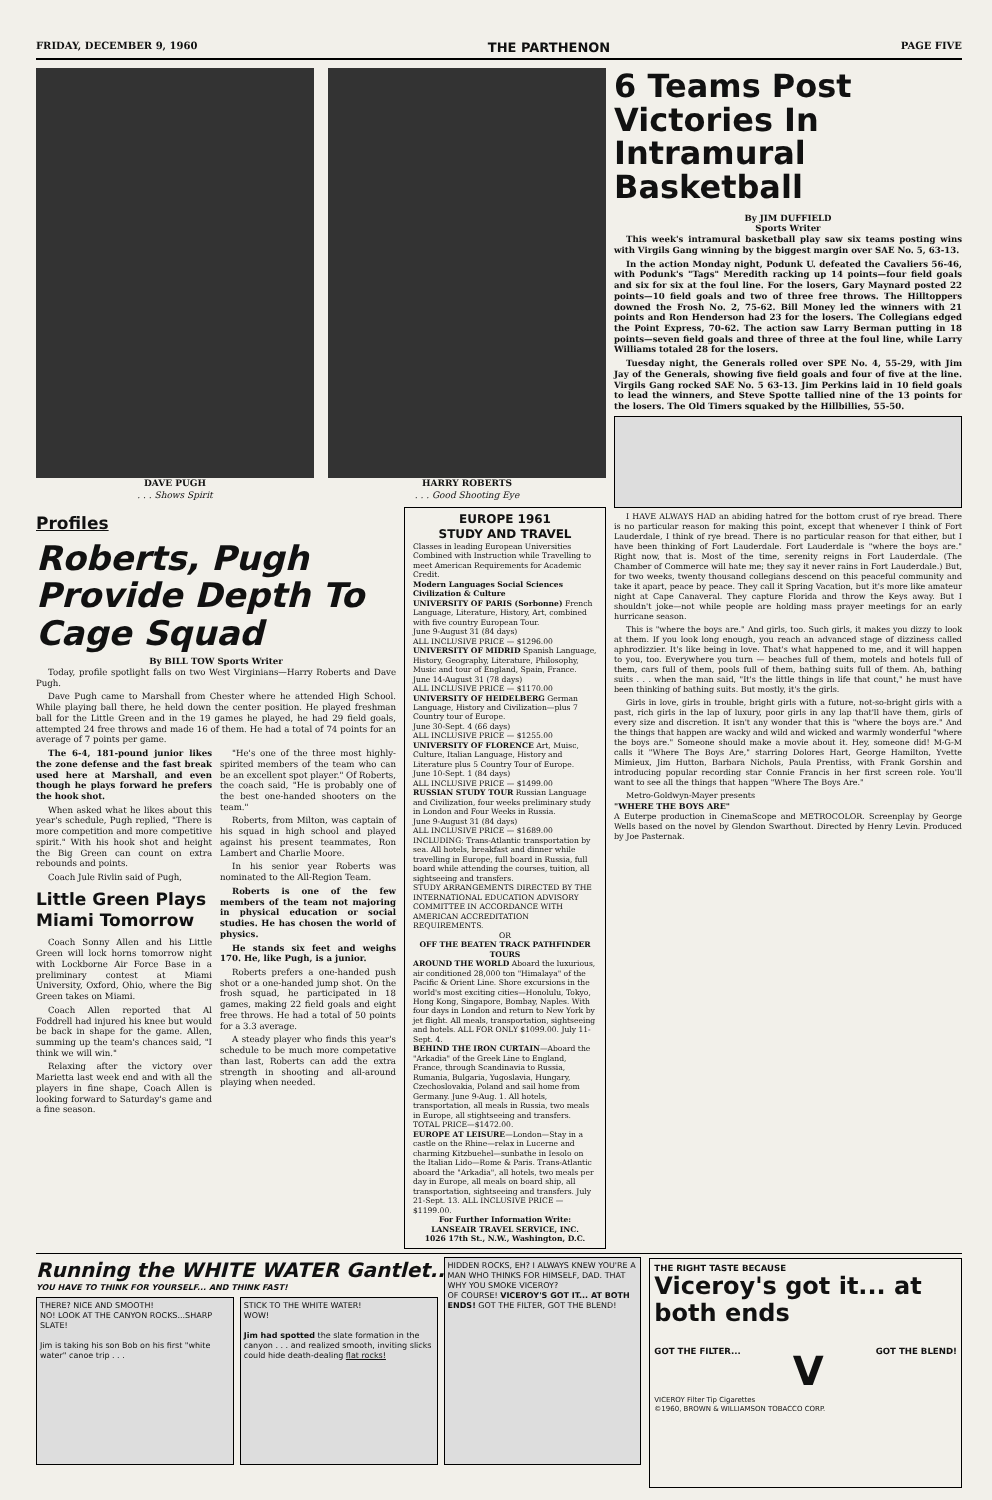FRIDAY, DECEMBER 9, 1960 THE PARTHENON PAGE FIVE
DAVE PUGH
. . . Shows Spirit
HARRY ROBERTS
. . . Good Shooting Eye
Profiles
Roberts, Pugh Provide Depth To Cage Squad
By BILL TOW Sports Writer
Today, profile spotlight falls on two West Virginians—Harry Roberts and Dave Pugh.
Dave Pugh came to Marshall from Chester where he attended High School. While playing ball there, he held down the center position. He played freshman ball for the Little Green and in the 19 games he played, he had 29 field goals, attempted 24 free throws and made 16 of them. He had a total of 74 points for an average of 7 points per game.
The 6-4, 181-pound junior likes the zone defense and the fast break used here at Marshall, and even though he plays forward he prefers the hook shot.
When asked what he likes about this year's schedule, Pugh replied, "There is more competition and more competitive spirit." With his hook shot and height the Big Green can count on extra rebounds and points.
Coach Jule Rivlin said of Pugh,
Little Green Plays Miami Tomorrow
Coach Sonny Allen and his Little Green will lock horns tomorrow night with Lockborne Air Force Base in a preliminary contest at Miami University, Oxford, Ohio, where the Big Green takes on Miami.
Coach Allen reported that Al Foddrell had injured his knee but would be back in shape for the game. Allen, summing up the team's chances said, "I think we will win."
Relaxing after the victory over Marietta last week end and with all the players in fine shape, Coach Allen is looking forward to Saturday's game and a fine season.
"He's one of the three most highly-spirited members of the team who can be an excellent spot player." Of Roberts, the coach said, "He is probably one of the best one-handed shooters on the team."
Roberts, from Milton, was captain of his squad in high school and played against his present teammates, Ron Lambert and Charlie Moore.
In his senior year Roberts was nominated to the All-Region Team.
Roberts is one of the few members of the team not majoring in physical education or social studies. He has chosen the world of physics.
He stands six feet and weighs 170. He, like Pugh, is a junior.
Roberts prefers a one-handed push shot or a one-handed jump shot. On the frosh squad, he participated in 18 games, making 22 field goals and eight free throws. He had a total of 50 points for a 3.3 average.
A steady player who finds this year's schedule to be much more competative than last, Roberts can add the extra strength in shooting and all-around playing when needed.
EUROPE 1961
STUDY AND TRAVEL
Classes in leading European Universities Combined with Instruction while Travelling to meet American Requirements for Academic Credit.
Modern Languages Social Sciences Civilization & Culture
UNIVERSITY OF PARIS (Sorbonne) French Language, Literature, History, Art, combined with five country European Tour.
June 9-August 31 (84 days)
ALL INCLUSIVE PRICE — $1296.00
UNIVERSITY OF MIDRID Spanish Language, History, Geography, Literature, Philosophy, Music and tour of England, Spain, France.
June 14-August 31 (78 days)
ALL INCLUSIVE PRICE — $1170.00
UNIVERSITY OF HEIDELBERG German Language, History and Civilization—plus 7 Country tour of Europe.
June 30-Sept. 4 (66 days)
ALL INCLUSIVE PRICE — $1255.00
UNIVERSITY OF FLORENCE Art, Muisc, Culture, Italian Language, History and Literature plus 5 Country Tour of Europe.
June 10-Sept. 1 (84 days)
ALL INCLUSIVE PRICE — $1499.00
RUSSIAN STUDY TOUR Russian Language and Civilization, four weeks preliminary study in London and Four Weeks in Russia.
June 9-August 31 (84 days)
ALL INCLUSIVE PRICE — $1689.00
INCLUDING: Trans-Atlantic transportation by sea. All hotels, breakfast and dinner while travelling in Europe, full board in Russia, full board while attending the courses, tuition, all sightseeing and transfers.
STUDY ARRANGEMENTS DIRECTED BY THE INTERNATIONAL EDUCATION ADVISORY COMMITTEE IN ACCORDANCE WITH AMERICAN ACCREDITATION REQUIREMENTS.
OR
OFF THE BEATEN TRACK PATHFINDER TOURS
AROUND THE WORLD Aboard the luxurious, air conditioned 28,000 ton "Himalaya" of the Pacific & Orient Line. Shore excursions in the world's most exciting cities—Honolulu, Tokyo, Hong Kong, Singapore, Bombay, Naples. With four days in London and return to New York by jet flight. All meals, transportation, sightseeing and hotels. ALL FOR ONLY $1099.00. July 11-Sept. 4.
BEHIND THE IRON CURTAIN—Aboard the "Arkadia" of the Greek Line to England, France, through Scandinavia to Russia, Rumania, Bulgaria, Yugoslavia, Hungary, Czechoslovakia, Poland and sail home from Germany. June 9-Aug. 1. All hotels, transportation, all meals in Russia, two meals in Europe, all stightseeing and transfers. TOTAL PRICE—$1472.00.
EUROPE AT LEISURE—London—Stay in a castle on the Rhine—relax in Lucerne and charming Kitzbuehel—sunbathe in Iesolo on the Italian Lido—Rome & Paris. Trans-Atlantic aboard the "Arkadia", all hotels, two meals per day in Europe, all meals on board ship, all transportation, sightseeing and transfers. July 21-Sept. 13. ALL INCLUSIVE PRICE — $1199.00.
For Further Information Write:
LANSEAIR TRAVEL SERVICE, INC.
1026 17th St., N.W., Washington, D.C.
6 Teams Post Victories In Intramural Basketball
By JIM DUFFIELD
Sports Writer
This week's intramural basketball play saw six teams posting wins with Virgils Gang winning by the biggest margin over SAE No. 5, 63-13.
In the action Monday night, Podunk U. defeated the Cavaliers 56-46, with Podunk's "Tags" Meredith racking up 14 points—four field goals and six for six at the foul line. For the losers, Gary Maynard posted 22 points—10 field goals and two of three free throws. The Hilltoppers downed the Frosh No. 2, 75-62. Bill Money led the winners with 21 points and Ron Henderson had 23 for the losers. The Collegians edged the Point Express, 70-62. The action saw Larry Berman putting in 18 points—seven field goals and three of three at the foul line, while Larry Williams totaled 28 for the losers.
Tuesday night, the Generals rolled over SPE No. 4, 55-29, with Jim Jay of the Generals, showing five field goals and four of five at the line. Virgils Gang rocked SAE No. 5 63-13. Jim Perkins laid in 10 field goals to lead the winners, and Steve Spotte tallied nine of the 13 points for the losers. The Old Timers squaked by the Hillbillies, 55-50.
I HAVE ALWAYS HAD an abiding hatred for the bottom crust of rye bread. There is no particular reason for making this point, except that whenever I think of Fort Lauderdale, I think of rye bread. There is no particular reason for that either, but I have been thinking of Fort Lauderdale. Fort Lauderdale is "where the boys are." Right now, that is. Most of the time, serenity reigns in Fort Lauderdale. (The Chamber of Commerce will hate me; they say it never rains in Fort Lauderdale.) But, for two weeks, twenty thousand collegians descend on this peaceful community and take it apart, peace by peace. They call it Spring Vacation, but it's more like amateur night at Cape Canaveral. They capture Florida and throw the Keys away. But I shouldn't joke—not while people are holding mass prayer meetings for an early hurricane season.
This is "where the boys are." And girls, too. Such girls, it makes you dizzy to look at them. If you look long enough, you reach an advanced stage of dizziness called aphrodizzier. It's like being in love. That's what happened to me, and it will happen to you, too. Everywhere you turn — beaches full of them, motels and hotels full of them, cars full of them, pools full of them, bathing suits full of them. Ah, bathing suits . . . when the man said, "It's the little things in life that count," he must have been thinking of bathing suits. But mostly, it's the girls.
Girls in love, girls in trouble, bright girls with a future, not-so-bright girls with a past, rich girls in the lap of luxury, poor girls in any lap that'll have them, girls of every size and discretion. It isn't any wonder that this is "where the boys are." And the things that happen are wacky and wild and wicked and warmly wonderful "where the boys are." Someone should make a movie about it. Hey, someone did! M-G-M calls it "Where The Boys Are," starring Dolores Hart, George Hamilton, Yvette Mimieux, Jim Hutton, Barbara Nichols, Paula Prentiss, with Frank Gorshin and introducing popular recording star Connie Francis in her first screen role. You'll want to see all the things that happen "Where The Boys Are."
Metro-Goldwyn-Mayer presents
"WHERE THE BOYS ARE"
A Euterpe production in CinemaScope and METROCOLOR. Screenplay by George Wells based on the novel by Glendon Swarthout. Directed by Henry Levin. Produced by Joe Pasternak.
Running the WHITE WATER Gantlet...
YOU HAVE TO THINK FOR YOURSELF... AND THINK FAST!
THERE? NICE AND SMOOTH!
NO! LOOK AT THE CANYON ROCKS...SHARP SLATE!
Jim is taking his son Bob on his first "white water" canoe trip . . .
STICK TO THE WHITE WATER!
WOW!
Jim had spotted the slate formation in the canyon . . . and realized smooth, inviting slicks could hide death-dealing flat rocks!
HIDDEN ROCKS, EH? I ALWAYS KNEW YOU'RE A MAN WHO THINKS FOR HIMSELF, DAD. THAT WHY YOU SMOKE VICEROY?
OF COURSE! VICEROY'S GOT IT... AT BOTH ENDS! GOT THE FILTER, GOT THE BLEND!
THE RIGHT TASTE BECAUSE
Viceroy's got it... at both ends
GOT THE FILTER... V GOT THE BLEND!
VICEROY Filter Tip Cigarettes
©1960, BROWN & WILLIAMSON TOBACCO CORP.